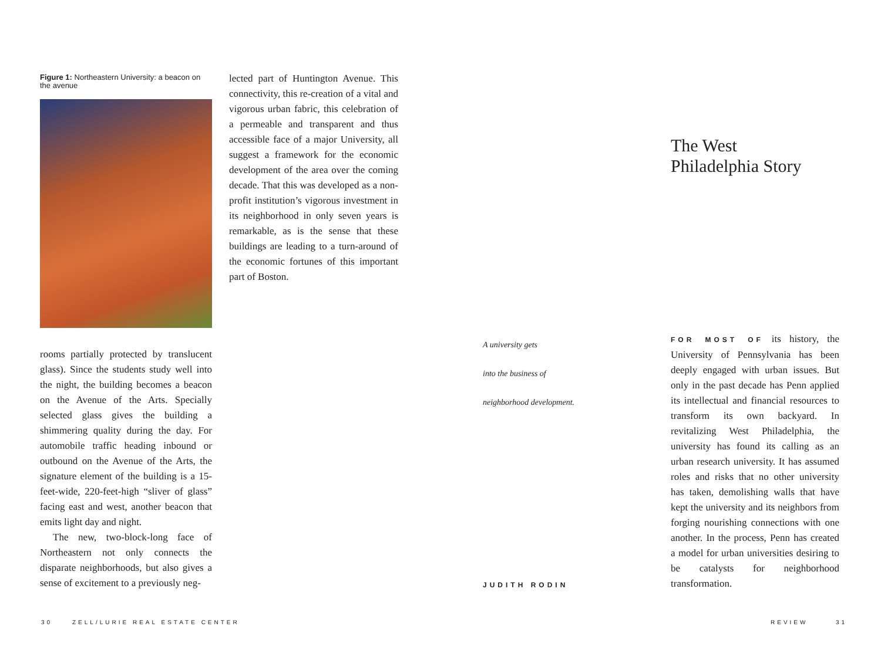Figure 1: Northeastern University: a beacon on the avenue
rooms partially protected by translucent glass). Since the students study well into the night, the building becomes a beacon on the Avenue of the Arts. Specially selected glass gives the building a shimmering quality during the day. For automobile traffic heading inbound or outbound on the Avenue of the Arts, the signature element of the building is a 15-feet-wide, 220-feet-high “sliver of glass” facing east and west, another beacon that emits light day and night.
The new, two-block-long face of Northeastern not only connects the disparate neighborhoods, but also gives a sense of excitement to a previously neg-
lected part of Huntington Avenue. This connectivity, this re-creation of a vital and vigorous urban fabric, this celebration of a permeable and transparent and thus accessible face of a major University, all suggest a framework for the economic development of the area over the coming decade. That this was developed as a non-profit institution’s vigorous investment in its neighborhood in only seven years is remarkable, as is the sense that these buildings are leading to a turn-around of the economic fortunes of this important part of Boston.
The West
Philadelphia Story
A university gets
into the business of
neighborhood development.
JUDITH RODIN
FOR MOST OF its history, the University of Pennsylvania has been deeply engaged with urban issues. But only in the past decade has Penn applied its intellectual and financial resources to transform its own backyard. In revitalizing West Philadelphia, the university has found its calling as an urban research university. It has assumed roles and risks that no other university has taken, demolishing walls that have kept the university and its neighbors from forging nourishing connections with one another. In the process, Penn has created a model for urban universities desiring to be catalysts for neighborhood transformation.
30 ZELL/LURIE REAL ESTATE CENTER
REVIEW 31